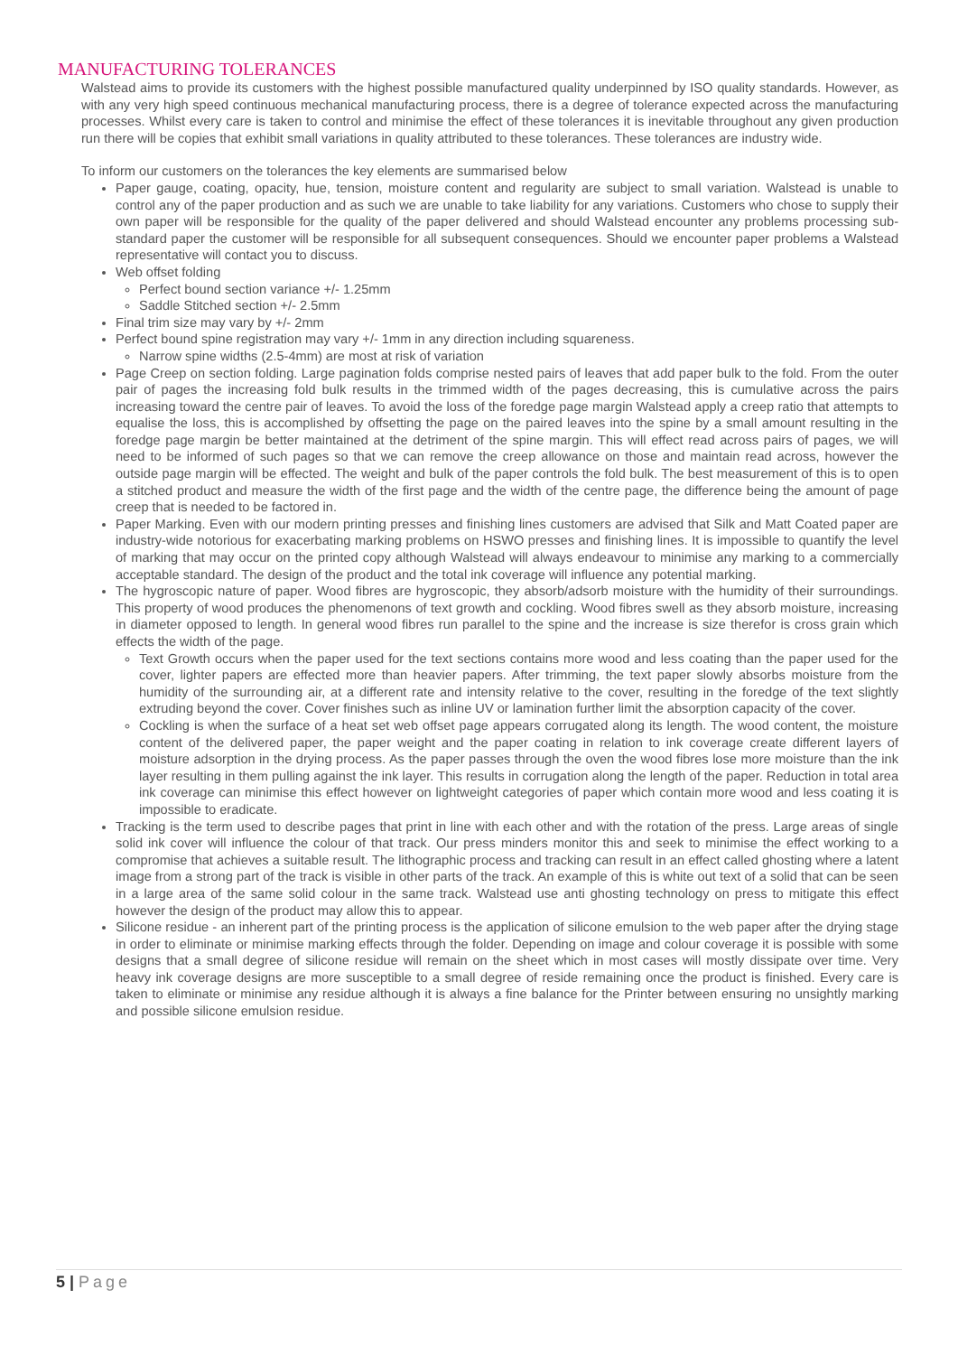MANUFACTURING TOLERANCES
Walstead aims to provide its customers with the highest possible manufactured quality underpinned by ISO quality standards. However, as with any very high speed continuous mechanical manufacturing process, there is a degree of tolerance expected across the manufacturing processes. Whilst every care is taken to control and minimise the effect of these tolerances it is inevitable throughout any given production run there will be copies that exhibit small variations in quality attributed to these tolerances. These tolerances are industry wide.
To inform our customers on the tolerances the key elements are summarised below
Paper gauge, coating, opacity, hue, tension, moisture content and regularity are subject to small variation. Walstead is unable to control any of the paper production and as such we are unable to take liability for any variations. Customers who chose to supply their own paper will be responsible for the quality of the paper delivered and should Walstead encounter any problems processing sub-standard paper the customer will be responsible for all subsequent consequences. Should we encounter paper problems a Walstead representative will contact you to discuss.
Web offset folding
Perfect bound section variance +/- 1.25mm
Saddle Stitched section +/- 2.5mm
Final trim size may vary by +/- 2mm
Perfect bound spine registration may vary +/- 1mm in any direction including squareness.
Narrow spine widths (2.5-4mm) are most at risk of variation
Page Creep on section folding. Large pagination folds comprise nested pairs of leaves that add paper bulk to the fold. From the outer pair of pages the increasing fold bulk results in the trimmed width of the pages decreasing, this is cumulative across the pairs increasing toward the centre pair of leaves. To avoid the loss of the foredge page margin Walstead apply a creep ratio that attempts to equalise the loss, this is accomplished by offsetting the page on the paired leaves into the spine by a small amount resulting in the foredge page margin be better maintained at the detriment of the spine margin. This will effect read across pairs of pages, we will need to be informed of such pages so that we can remove the creep allowance on those and maintain read across, however the outside page margin will be effected. The weight and bulk of the paper controls the fold bulk. The best measurement of this is to open a stitched product and measure the width of the first page and the width of the centre page, the difference being the amount of page creep that is needed to be factored in.
Paper Marking. Even with our modern printing presses and finishing lines customers are advised that Silk and Matt Coated paper are industry-wide notorious for exacerbating marking problems on HSWO presses and finishing lines. It is impossible to quantify the level of marking that may occur on the printed copy although Walstead will always endeavour to minimise any marking to a commercially acceptable standard. The design of the product and the total ink coverage will influence any potential marking.
The hygroscopic nature of paper. Wood fibres are hygroscopic, they absorb/adsorb moisture with the humidity of their surroundings. This property of wood produces the phenomenons of text growth and cockling. Wood fibres swell as they absorb moisture, increasing in diameter opposed to length. In general wood fibres run parallel to the spine and the increase is size therefor is cross grain which effects the width of the page.
Text Growth occurs when the paper used for the text sections contains more wood and less coating than the paper used for the cover, lighter papers are effected more than heavier papers. After trimming, the text paper slowly absorbs moisture from the humidity of the surrounding air, at a different rate and intensity relative to the cover, resulting in the foredge of the text slightly extruding beyond the cover. Cover finishes such as inline UV or lamination further limit the absorption capacity of the cover.
Cockling is when the surface of a heat set web offset page appears corrugated along its length. The wood content, the moisture content of the delivered paper, the paper weight and the paper coating in relation to ink coverage create different layers of moisture adsorption in the drying process. As the paper passes through the oven the wood fibres lose more moisture than the ink layer resulting in them pulling against the ink layer. This results in corrugation along the length of the paper. Reduction in total area ink coverage can minimise this effect however on lightweight categories of paper which contain more wood and less coating it is impossible to eradicate.
Tracking is the term used to describe pages that print in line with each other and with the rotation of the press. Large areas of single solid ink cover will influence the colour of that track. Our press minders monitor this and seek to minimise the effect working to a compromise that achieves a suitable result. The lithographic process and tracking can result in an effect called ghosting where a latent image from a strong part of the track is visible in other parts of the track. An example of this is white out text of a solid that can be seen in a large area of the same solid colour in the same track. Walstead use anti ghosting technology on press to mitigate this effect however the design of the product may allow this to appear.
Silicone residue - an inherent part of the printing process is the application of silicone emulsion to the web paper after the drying stage in order to eliminate or minimise marking effects through the folder. Depending on image and colour coverage it is possible with some designs that a small degree of silicone residue will remain on the sheet which in most cases will mostly dissipate over time. Very heavy ink coverage designs are more susceptible to a small degree of reside remaining once the product is finished. Every care is taken to eliminate or minimise any residue although it is always a fine balance for the Printer between ensuring no unsightly marking and possible silicone emulsion residue.
5 | Page